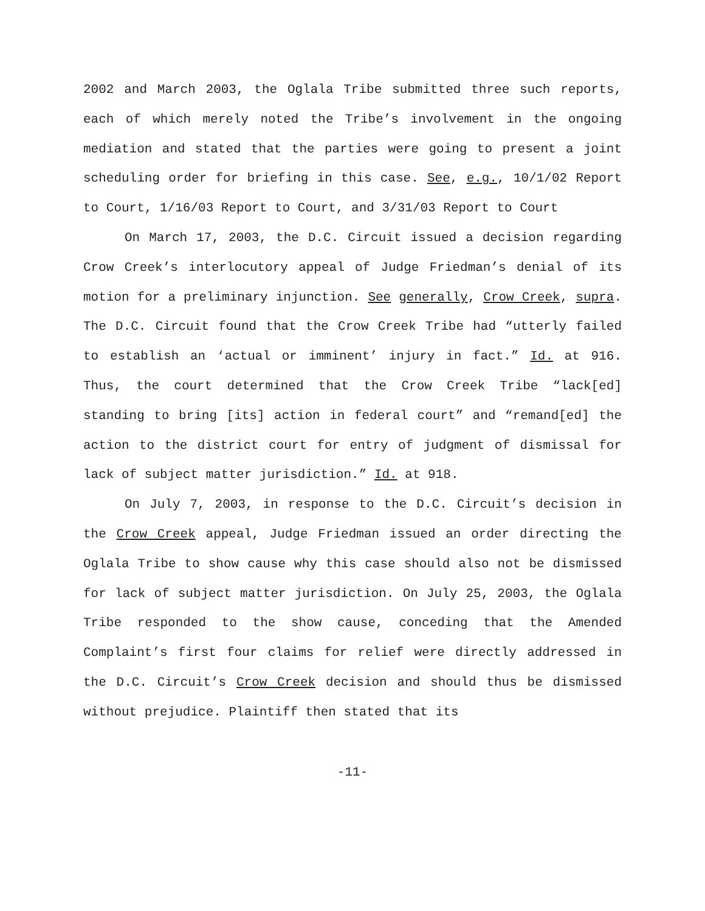2002 and March 2003, the Oglala Tribe submitted three such reports, each of which merely noted the Tribe’s involvement in the ongoing mediation and stated that the parties were going to present a joint scheduling order for briefing in this case. See, e.g., 10/1/02 Report to Court, 1/16/03 Report to Court, and 3/31/03 Report to Court
On March 17, 2003, the D.C. Circuit issued a decision regarding Crow Creek’s interlocutory appeal of Judge Friedman’s denial of its motion for a preliminary injunction. See generally, Crow Creek, supra. The D.C. Circuit found that the Crow Creek Tribe had “utterly failed to establish an ‘actual or imminent’ injury in fact.” Id. at 916. Thus, the court determined that the Crow Creek Tribe “lack[ed] standing to bring [its] action in federal court” and “remand[ed] the action to the district court for entry of judgment of dismissal for lack of subject matter jurisdiction.” Id. at 918.
On July 7, 2003, in response to the D.C. Circuit’s decision in the Crow Creek appeal, Judge Friedman issued an order directing the Oglala Tribe to show cause why this case should also not be dismissed for lack of subject matter jurisdiction. On July 25, 2003, the Oglala Tribe responded to the show cause, conceding that the Amended Complaint’s first four claims for relief were directly addressed in the D.C. Circuit’s Crow Creek decision and should thus be dismissed without prejudice. Plaintiff then stated that its
-11-